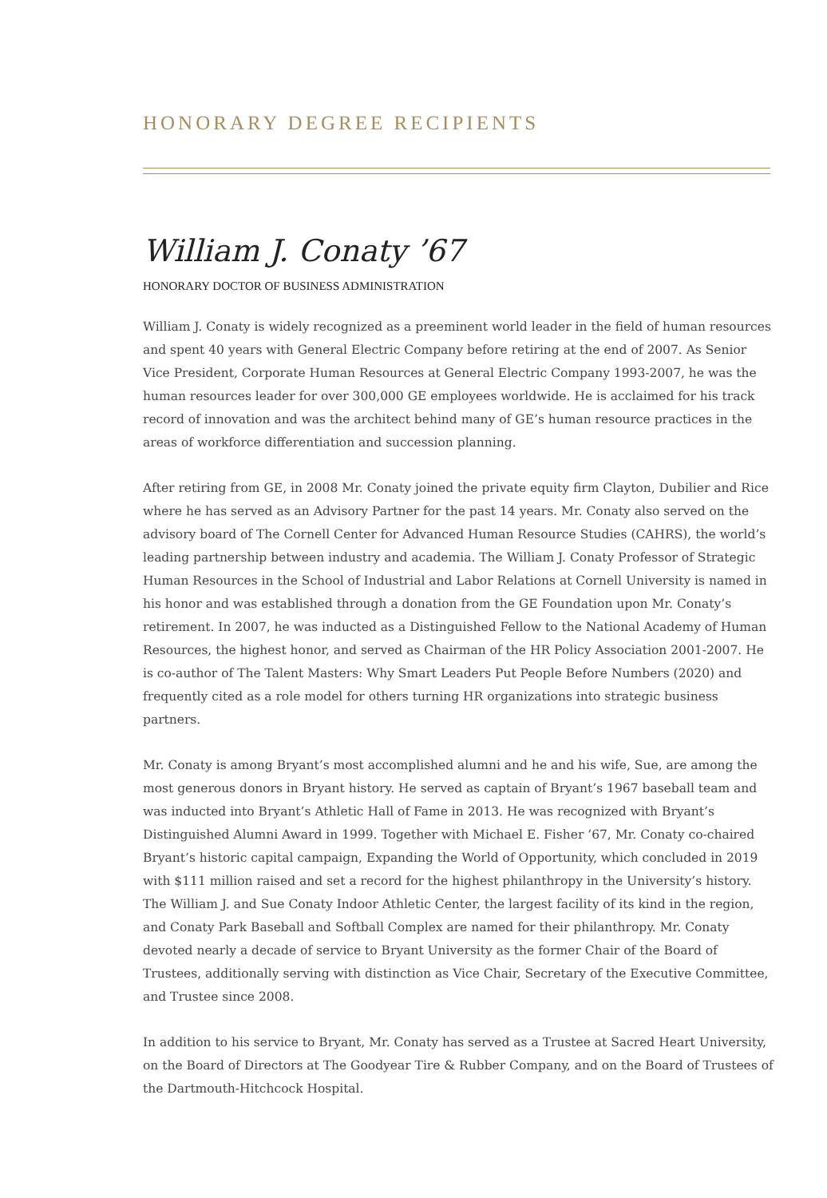HONORARY DEGREE RECIPIENTS
William J. Conaty ’67
HONORARY DOCTOR OF BUSINESS ADMINISTRATION
William J. Conaty is widely recognized as a preeminent world leader in the field of human resources and spent 40 years with General Electric Company before retiring at the end of 2007. As Senior Vice President, Corporate Human Resources at General Electric Company 1993-2007, he was the human resources leader for over 300,000 GE employees worldwide. He is acclaimed for his track record of innovation and was the architect behind many of GE’s human resource practices in the areas of workforce differentiation and succession planning.
After retiring from GE, in 2008 Mr. Conaty joined the private equity firm Clayton, Dubilier and Rice where he has served as an Advisory Partner for the past 14 years. Mr. Conaty also served on the advisory board of The Cornell Center for Advanced Human Resource Studies (CAHRS), the world’s leading partnership between industry and academia. The William J. Conaty Professor of Strategic Human Resources in the School of Industrial and Labor Relations at Cornell University is named in his honor and was established through a donation from the GE Foundation upon Mr. Conaty’s retirement. In 2007, he was inducted as a Distinguished Fellow to the National Academy of Human Resources, the highest honor, and served as Chairman of the HR Policy Association 2001-2007. He is co-author of The Talent Masters: Why Smart Leaders Put People Before Numbers (2020) and frequently cited as a role model for others turning HR organizations into strategic business partners.
Mr. Conaty is among Bryant’s most accomplished alumni and he and his wife, Sue, are among the most generous donors in Bryant history. He served as captain of Bryant’s 1967 baseball team and was inducted into Bryant’s Athletic Hall of Fame in 2013. He was recognized with Bryant’s Distinguished Alumni Award in 1999. Together with Michael E. Fisher ’67, Mr. Conaty co-chaired Bryant’s historic capital campaign, Expanding the World of Opportunity, which concluded in 2019 with $111 million raised and set a record for the highest philanthropy in the University’s history. The William J. and Sue Conaty Indoor Athletic Center, the largest facility of its kind in the region, and Conaty Park Baseball and Softball Complex are named for their philanthropy. Mr. Conaty devoted nearly a decade of service to Bryant University as the former Chair of the Board of Trustees, additionally serving with distinction as Vice Chair, Secretary of the Executive Committee, and Trustee since 2008.
In addition to his service to Bryant, Mr. Conaty has served as a Trustee at Sacred Heart University, on the Board of Directors at The Goodyear Tire & Rubber Company, and on the Board of Trustees of the Dartmouth-Hitchcock Hospital.